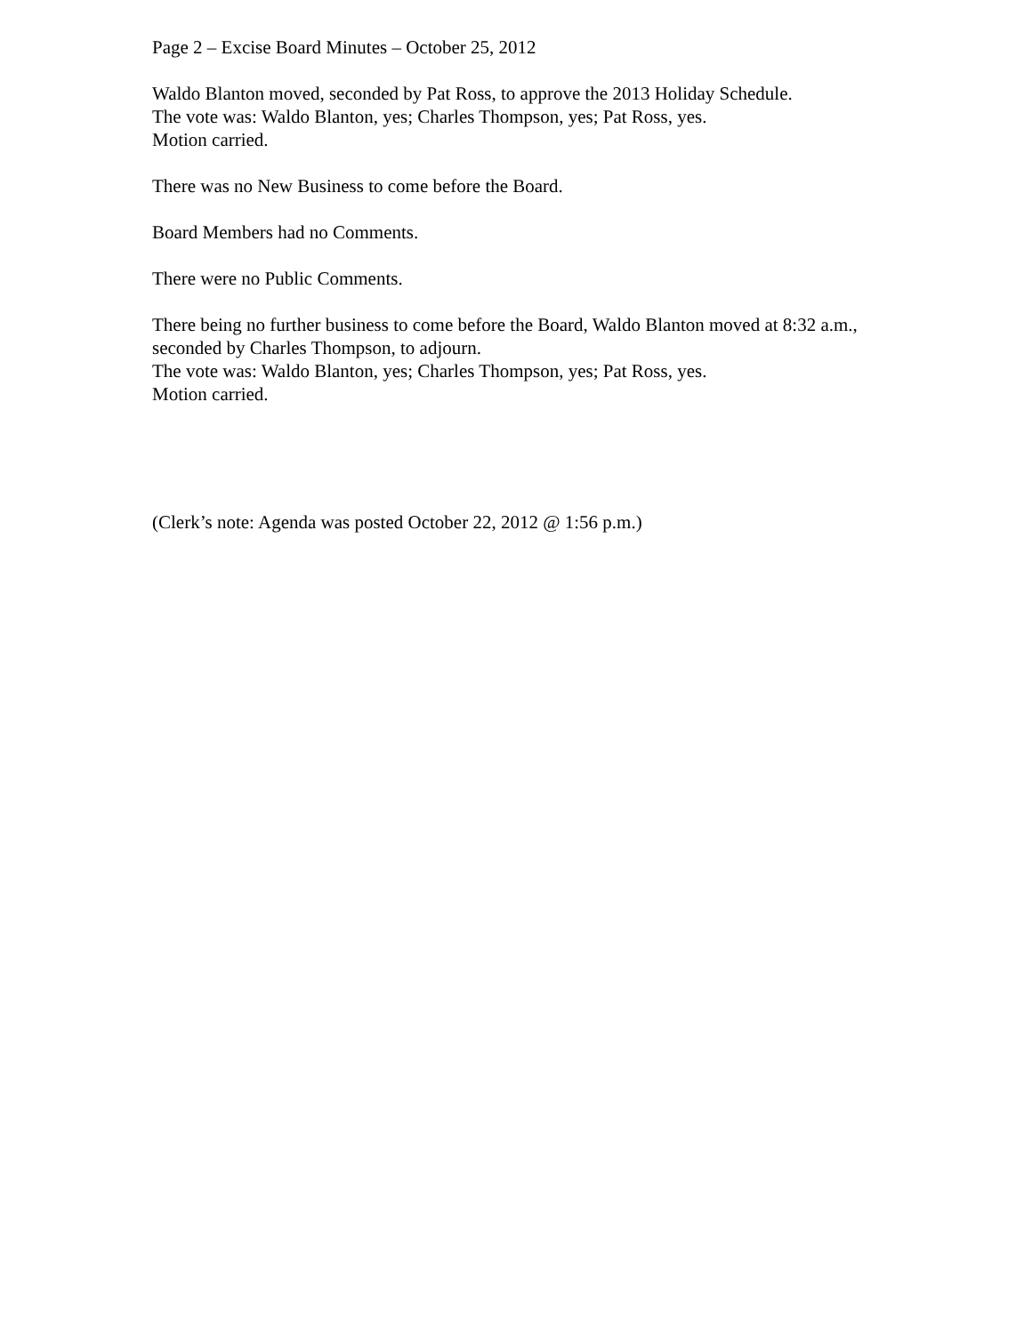Page 2 – Excise Board Minutes – October 25, 2012
Waldo Blanton moved, seconded by Pat Ross, to approve the 2013 Holiday Schedule.
The vote was: Waldo Blanton, yes; Charles Thompson, yes; Pat Ross, yes.
Motion carried.
There was no New Business to come before the Board.
Board Members had no Comments.
There were no Public Comments.
There being no further business to come before the Board, Waldo Blanton moved at 8:32 a.m., seconded by Charles Thompson, to adjourn.
The vote was: Waldo Blanton, yes; Charles Thompson, yes; Pat Ross, yes.
Motion carried.
(Clerk’s note: Agenda was posted October 22, 2012 @ 1:56 p.m.)